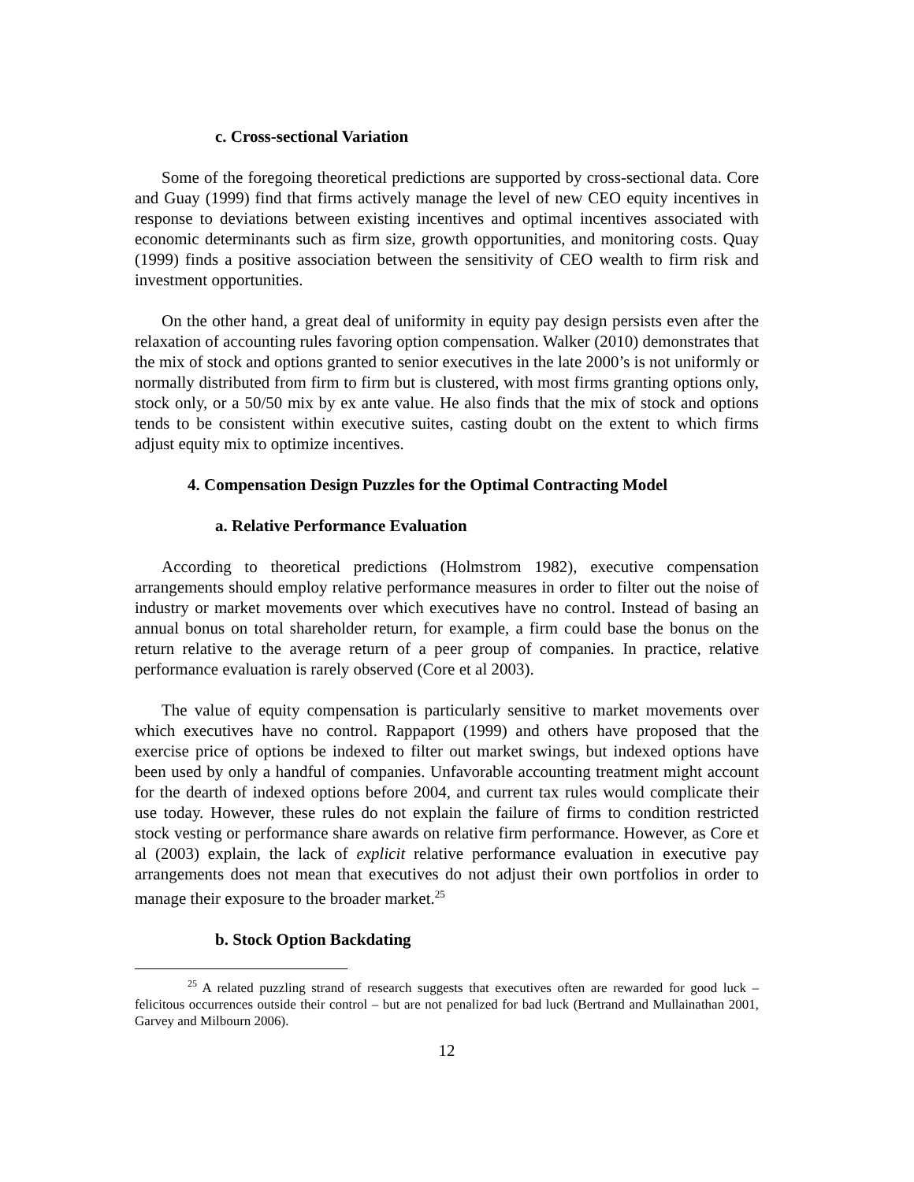c. Cross-sectional Variation
Some of the foregoing theoretical predictions are supported by cross-sectional data. Core and Guay (1999) find that firms actively manage the level of new CEO equity incentives in response to deviations between existing incentives and optimal incentives associated with economic determinants such as firm size, growth opportunities, and monitoring costs. Quay (1999) finds a positive association between the sensitivity of CEO wealth to firm risk and investment opportunities.
On the other hand, a great deal of uniformity in equity pay design persists even after the relaxation of accounting rules favoring option compensation. Walker (2010) demonstrates that the mix of stock and options granted to senior executives in the late 2000’s is not uniformly or normally distributed from firm to firm but is clustered, with most firms granting options only, stock only, or a 50/50 mix by ex ante value. He also finds that the mix of stock and options tends to be consistent within executive suites, casting doubt on the extent to which firms adjust equity mix to optimize incentives.
4. Compensation Design Puzzles for the Optimal Contracting Model
a. Relative Performance Evaluation
According to theoretical predictions (Holmstrom 1982), executive compensation arrangements should employ relative performance measures in order to filter out the noise of industry or market movements over which executives have no control. Instead of basing an annual bonus on total shareholder return, for example, a firm could base the bonus on the return relative to the average return of a peer group of companies. In practice, relative performance evaluation is rarely observed (Core et al 2003).
The value of equity compensation is particularly sensitive to market movements over which executives have no control. Rappaport (1999) and others have proposed that the exercise price of options be indexed to filter out market swings, but indexed options have been used by only a handful of companies. Unfavorable accounting treatment might account for the dearth of indexed options before 2004, and current tax rules would complicate their use today. However, these rules do not explain the failure of firms to condition restricted stock vesting or performance share awards on relative firm performance. However, as Core et al (2003) explain, the lack of explicit relative performance evaluation in executive pay arrangements does not mean that executives do not adjust their own portfolios in order to manage their exposure to the broader market.<sup>25</sup>
b. Stock Option Backdating
<sup>25</sup> A related puzzling strand of research suggests that executives often are rewarded for good luck – felicitous occurrences outside their control – but are not penalized for bad luck (Bertrand and Mullainathan 2001, Garvey and Milbourn 2006).
12